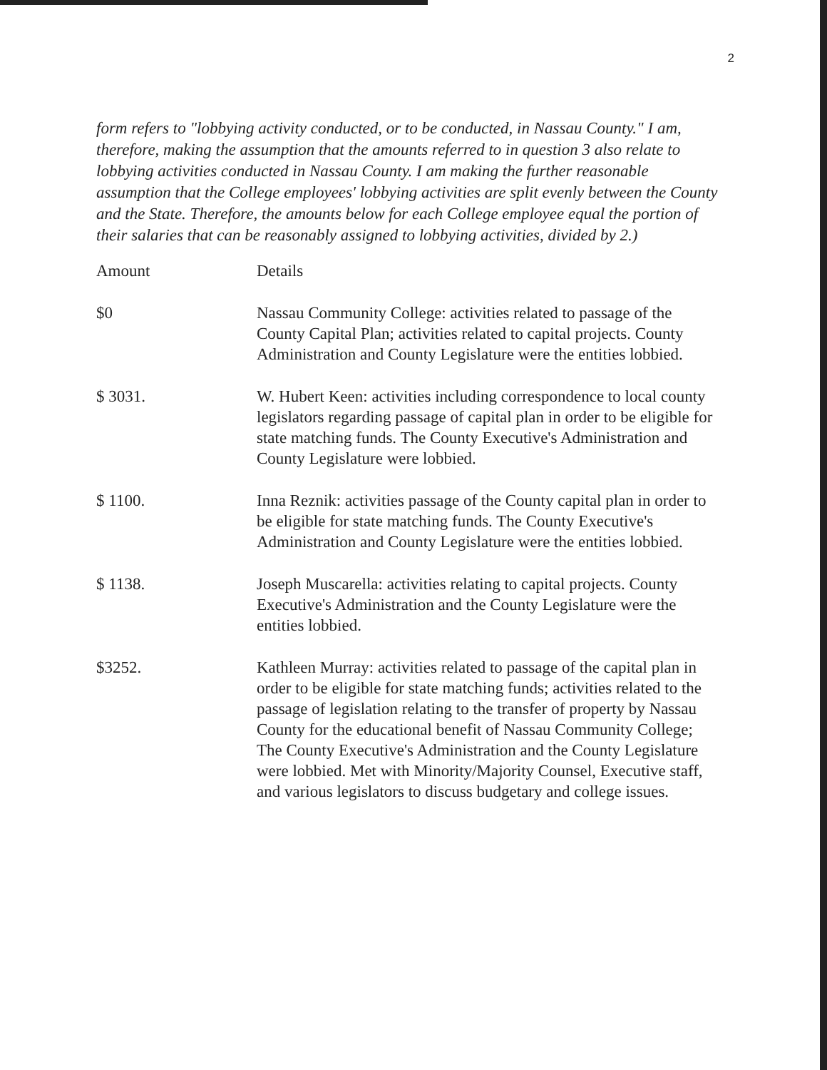2
form refers to "lobbying activity conducted, or to be conducted, in Nassau County." I am, therefore, making the assumption that the amounts referred to in question 3 also relate to lobbying activities conducted in Nassau County. I am making the further reasonable assumption that the College employees' lobbying activities are split evenly between the County and the State. Therefore, the amounts below for each College employee equal the portion of their salaries that can be reasonably assigned to lobbying activities, divided by 2.)
| Amount | Details |
| --- | --- |
| $0 | Nassau Community College: activities related to passage of the County Capital Plan; activities related to capital projects. County Administration and County Legislature were the entities lobbied. |
| $ 3031. | W. Hubert Keen: activities including correspondence to local county legislators regarding passage of capital plan in order to be eligible for state matching funds. The County Executive's Administration and County Legislature were lobbied. |
| $ 1100. | Inna Reznik: activities passage of the County capital plan in order to be eligible for state matching funds. The County Executive's Administration and County Legislature were the entities lobbied. |
| $ 1138. | Joseph Muscarella: activities relating to capital projects. County Executive's Administration and the County Legislature were the entities lobbied. |
| $3252. | Kathleen Murray: activities related to passage of the capital plan in order to be eligible for state matching funds; activities related to the passage of legislation relating to the transfer of property by Nassau County for the educational benefit of Nassau Community College; The County Executive's Administration and the County Legislature were lobbied. Met with Minority/Majority Counsel, Executive staff, and various legislators to discuss budgetary and college issues. |